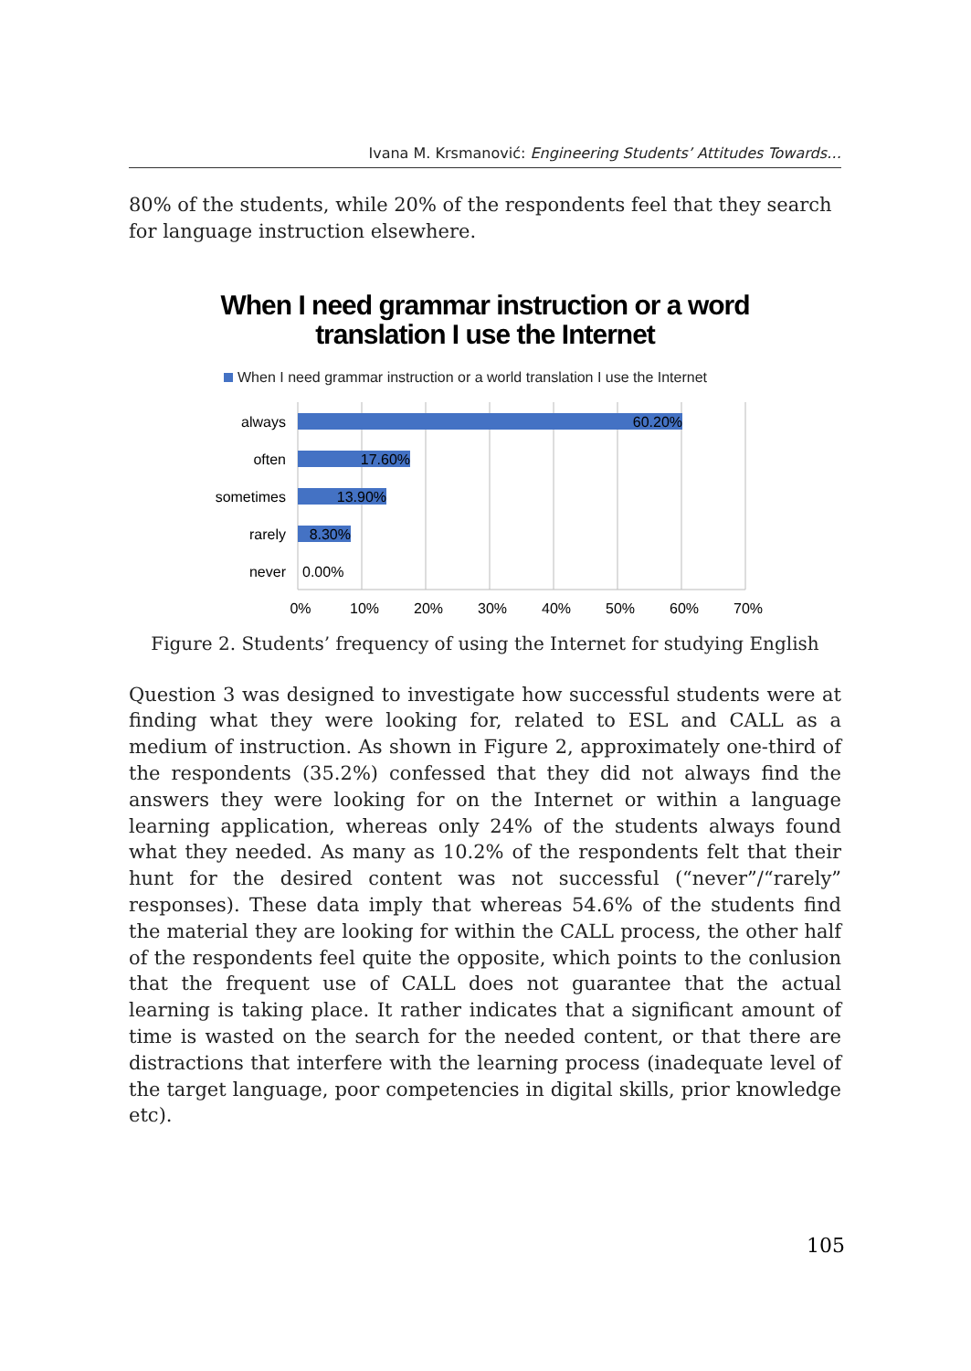Ivana M. Krsmanović: Engineering Students’ Attitudes Towards…
80% of the students, while 20% of the respondents feel that they search for language instruction elsewhere.
When I need grammar instruction or a word
translation I use the Internet
When I need grammar instruction or a world translation I use the Internet
always
often
sometimes
rarely
never
60.20%
17.60%
13.90%
8.30%
0.00%
0%
10%
20%
30%
40%
50%
60%
70%
Figure 2. Students’ frequency of using the Internet for studying English
Question 3 was designed to investigate how successful students were at finding what they were looking for, related to ESL and CALL as a medium of instruction. As shown in Figure 2, approximately one-third of the respondents (35.2%) confessed that they did not always find the answers they were looking for on the Internet or within a language learning application, whereas only 24% of the students always found what they needed. As many as 10.2% of the respondents felt that their hunt for the desired content was not successful (“never”/“rarely” responses). These data imply that whereas 54.6% of the students find the material they are looking for within the CALL process, the other half of the respondents feel quite the opposite, which points to the conlusion that the frequent use of CALL does not guarantee that the actual learning is taking place. It rather indicates that a significant amount of time is wasted on the search for the needed content, or that there are distractions that interfere with the learning process (inadequate level of the target language, poor competencies in digital skills, prior knowledge etc).
105